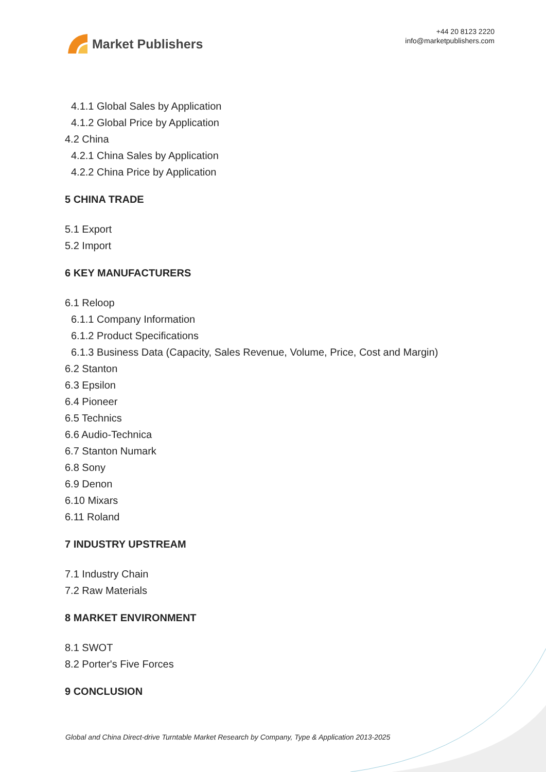Market Publishers
+44 20 8123 2220
info@marketpublishers.com
4.1.1 Global Sales by Application
4.1.2 Global Price by Application
4.2 China
4.2.1 China Sales by Application
4.2.2 China Price by Application
5 CHINA TRADE
5.1 Export
5.2 Import
6 KEY MANUFACTURERS
6.1 Reloop
6.1.1 Company Information
6.1.2 Product Specifications
6.1.3 Business Data (Capacity, Sales Revenue, Volume, Price, Cost and Margin)
6.2 Stanton
6.3 Epsilon
6.4 Pioneer
6.5 Technics
6.6 Audio-Technica
6.7 Stanton Numark
6.8 Sony
6.9 Denon
6.10 Mixars
6.11 Roland
7 INDUSTRY UPSTREAM
7.1 Industry Chain
7.2 Raw Materials
8 MARKET ENVIRONMENT
8.1 SWOT
8.2 Porter's Five Forces
9 CONCLUSION
Global and China Direct-drive Turntable Market Research by Company, Type & Application 2013-2025